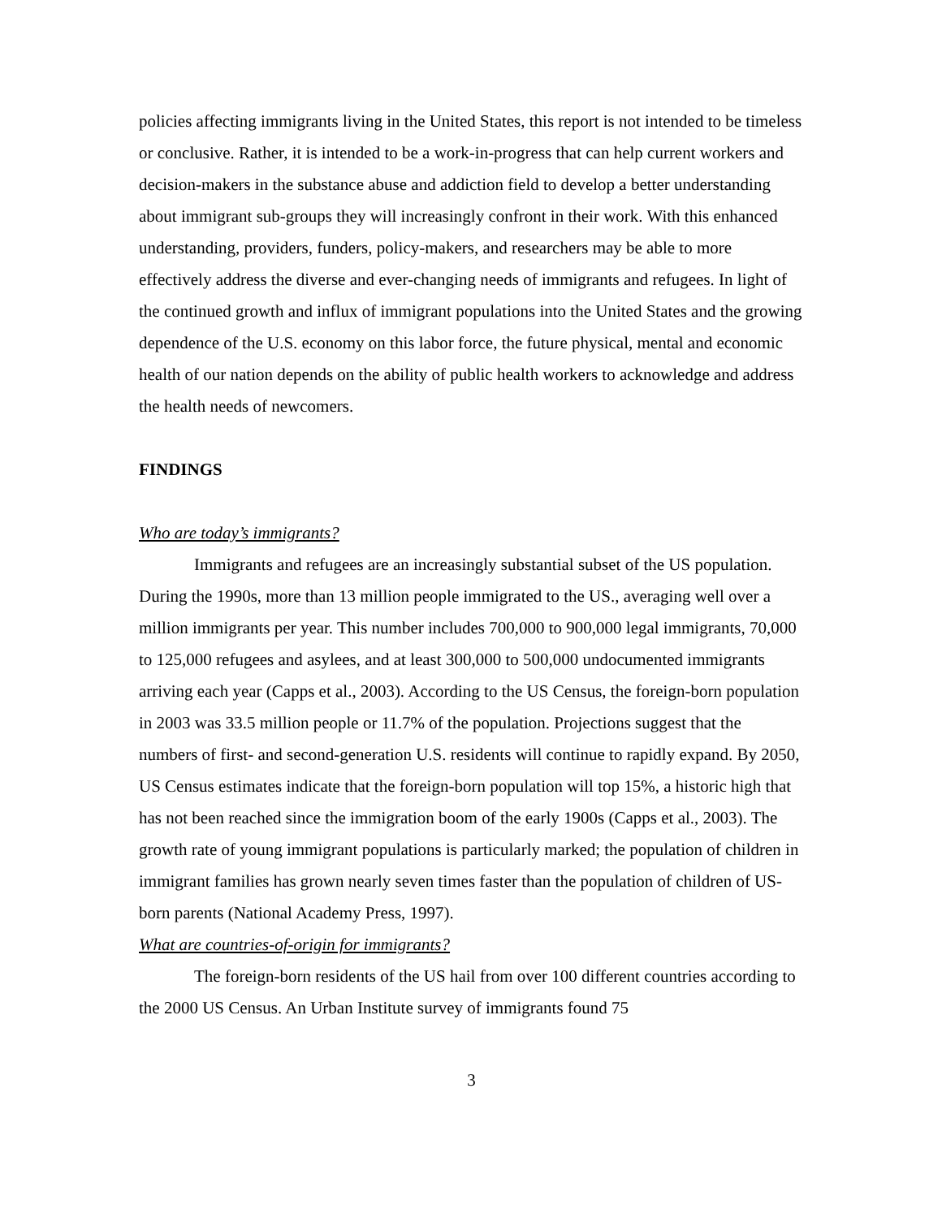policies affecting immigrants living in the United States, this report is not intended to be timeless or conclusive. Rather, it is intended to be a work-in-progress that can help current workers and decision-makers in the substance abuse and addiction field to develop a better understanding about immigrant sub-groups they will increasingly confront in their work. With this enhanced understanding, providers, funders, policy-makers, and researchers may be able to more effectively address the diverse and ever-changing needs of immigrants and refugees. In light of the continued growth and influx of immigrant populations into the United States and the growing dependence of the U.S. economy on this labor force, the future physical, mental and economic health of our nation depends on the ability of public health workers to acknowledge and address the health needs of newcomers.
FINDINGS
Who are today’s immigrants?
Immigrants and refugees are an increasingly substantial subset of the US population. During the 1990s, more than 13 million people immigrated to the US., averaging well over a million immigrants per year. This number includes 700,000 to 900,000 legal immigrants, 70,000 to 125,000 refugees and asylees, and at least 300,000 to 500,000 undocumented immigrants arriving each year (Capps et al., 2003). According to the US Census, the foreign-born population in 2003 was 33.5 million people or 11.7% of the population. Projections suggest that the numbers of first- and second-generation U.S. residents will continue to rapidly expand. By 2050, US Census estimates indicate that the foreign-born population will top 15%, a historic high that has not been reached since the immigration boom of the early 1900s (Capps et al., 2003). The growth rate of young immigrant populations is particularly marked; the population of children in immigrant families has grown nearly seven times faster than the population of children of US-born parents (National Academy Press, 1997).
What are countries-of-origin for immigrants?
The foreign-born residents of the US hail from over 100 different countries according to the 2000 US Census. An Urban Institute survey of immigrants found 75
3